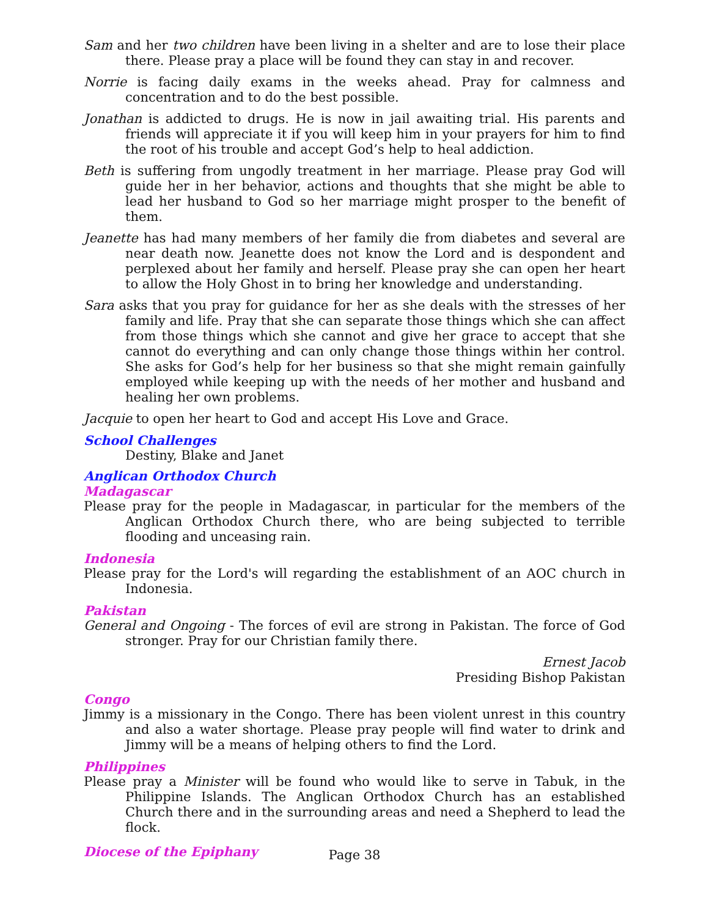Sam and her two children have been living in a shelter and are to lose their place there. Please pray a place will be found they can stay in and recover.
Norrie is facing daily exams in the weeks ahead. Pray for calmness and concentration and to do the best possible.
Jonathan is addicted to drugs. He is now in jail awaiting trial. His parents and friends will appreciate it if you will keep him in your prayers for him to find the root of his trouble and accept God’s help to heal addiction.
Beth is suffering from ungodly treatment in her marriage. Please pray God will guide her in her behavior, actions and thoughts that she might be able to lead her husband to God so her marriage might prosper to the benefit of them.
Jeanette has had many members of her family die from diabetes and several are near death now. Jeanette does not know the Lord and is despondent and perplexed about her family and herself. Please pray she can open her heart to allow the Holy Ghost in to bring her knowledge and understanding.
Sara asks that you pray for guidance for her as she deals with the stresses of her family and life. Pray that she can separate those things which she can affect from those things which she cannot and give her grace to accept that she cannot do everything and can only change those things within her control. She asks for God’s help for her business so that she might remain gainfully employed while keeping up with the needs of her mother and husband and healing her own problems.
Jacquie to open her heart to God and accept His Love and Grace.
School Challenges
Destiny, Blake and Janet
Anglican Orthodox Church
Madagascar
Please pray for the people in Madagascar, in particular for the members of the Anglican Orthodox Church there, who are being subjected to terrible flooding and unceasing rain.
Indonesia
Please pray for the Lord's will regarding the establishment of an AOC church in Indonesia.
Pakistan
General and Ongoing - The forces of evil are strong in Pakistan. The force of God stronger. Pray for our Christian family there.
Ernest Jacob
Presiding Bishop Pakistan
Congo
Jimmy is a missionary in the Congo. There has been violent unrest in this country and also a water shortage. Please pray people will find water to drink and Jimmy will be a means of helping others to find the Lord.
Philippines
Please pray a Minister will be found who would like to serve in Tabuk, in the Philippine Islands. The Anglican Orthodox Church has an established Church there and in the surrounding areas and need a Shepherd to lead the flock.
Diocese of the Epiphany
Page 38